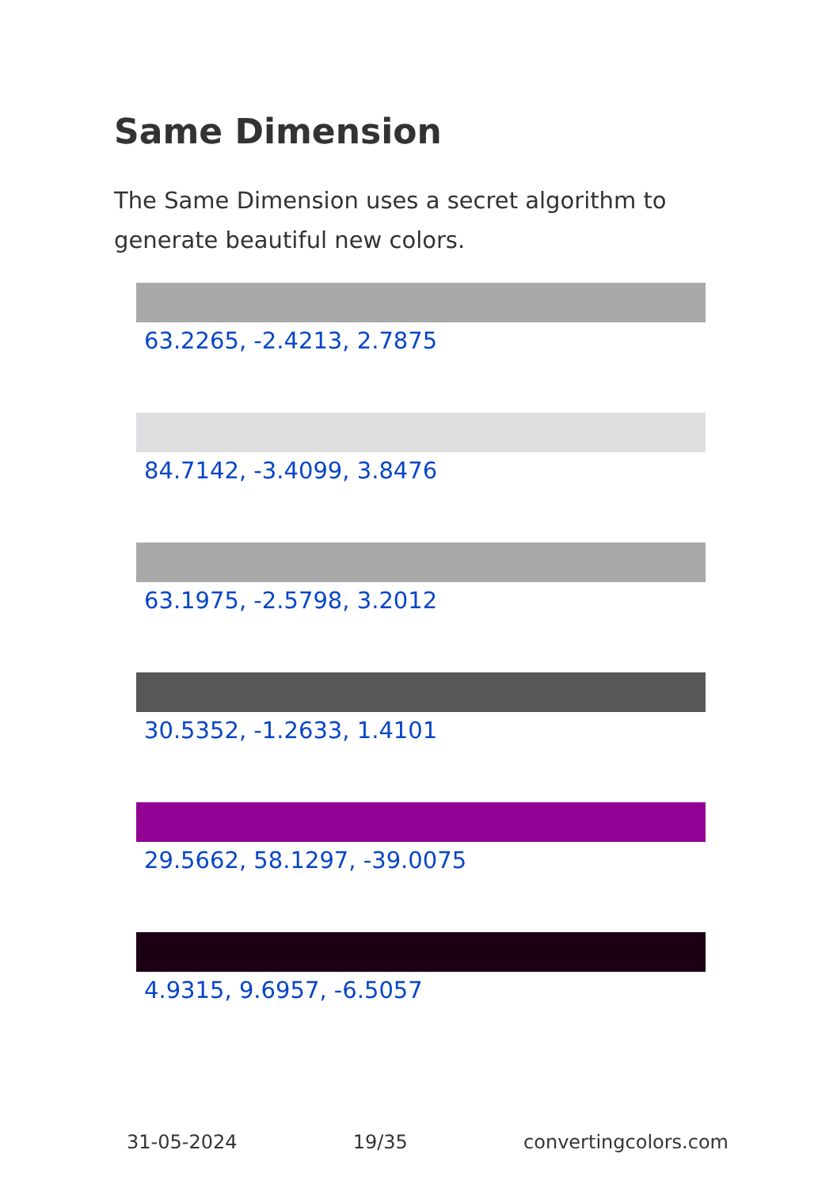Same Dimension
The Same Dimension uses a secret algorithm to generate beautiful new colors.
63.2265, -2.4213, 2.7875
84.7142, -3.4099, 3.8476
63.1975, -2.5798, 3.2012
30.5352, -1.2633, 1.4101
29.5662, 58.1297, -39.0075
4.9315, 9.6957, -6.5057
31-05-2024 19/35 convertingcolors.com